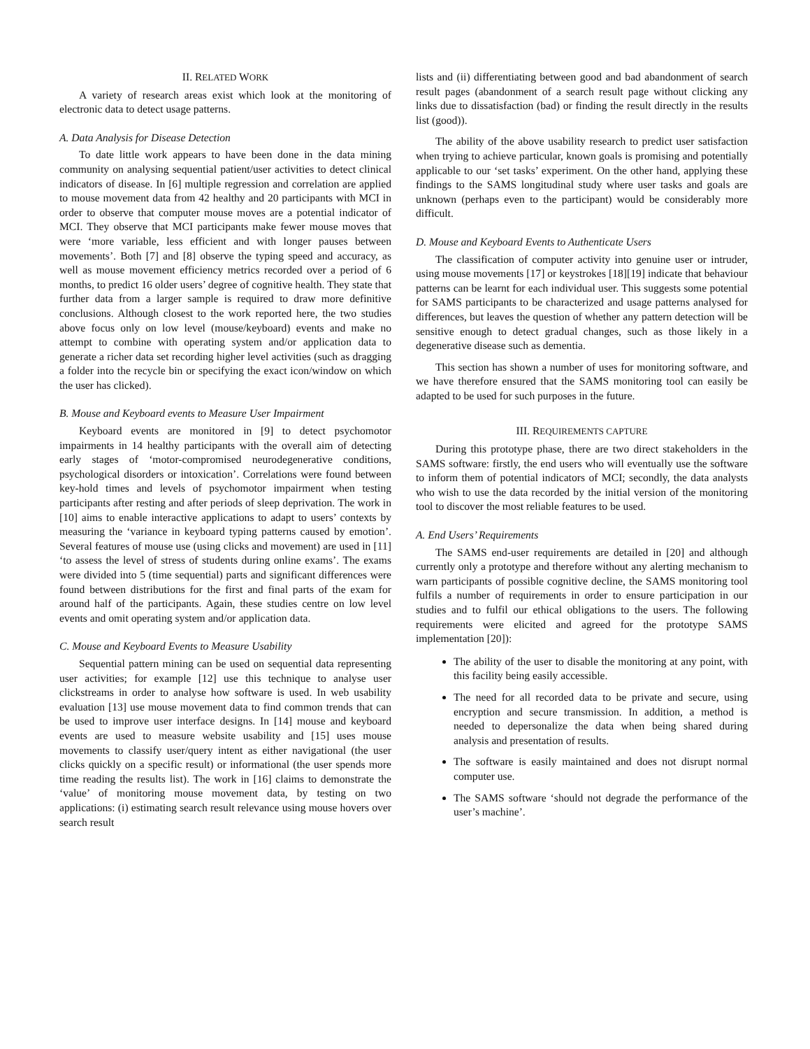II. RELATED WORK
A variety of research areas exist which look at the monitoring of electronic data to detect usage patterns.
A. Data Analysis for Disease Detection
To date little work appears to have been done in the data mining community on analysing sequential patient/user activities to detect clinical indicators of disease. In [6] multiple regression and correlation are applied to mouse movement data from 42 healthy and 20 participants with MCI in order to observe that computer mouse moves are a potential indicator of MCI. They observe that MCI participants make fewer mouse moves that were ‘more variable, less efficient and with longer pauses between movements’. Both [7] and [8] observe the typing speed and accuracy, as well as mouse movement efficiency metrics recorded over a period of 6 months, to predict 16 older users’ degree of cognitive health. They state that further data from a larger sample is required to draw more definitive conclusions. Although closest to the work reported here, the two studies above focus only on low level (mouse/keyboard) events and make no attempt to combine with operating system and/or application data to generate a richer data set recording higher level activities (such as dragging a folder into the recycle bin or specifying the exact icon/window on which the user has clicked).
B. Mouse and Keyboard events to Measure User Impairment
Keyboard events are monitored in [9] to detect psychomotor impairments in 14 healthy participants with the overall aim of detecting early stages of ‘motor-compromised neurodegenerative conditions, psychological disorders or intoxication’. Correlations were found between key-hold times and levels of psychomotor impairment when testing participants after resting and after periods of sleep deprivation. The work in [10] aims to enable interactive applications to adapt to users’ contexts by measuring the ‘variance in keyboard typing patterns caused by emotion’. Several features of mouse use (using clicks and movement) are used in [11] ‘to assess the level of stress of students during online exams’. The exams were divided into 5 (time sequential) parts and significant differences were found between distributions for the first and final parts of the exam for around half of the participants. Again, these studies centre on low level events and omit operating system and/or application data.
C. Mouse and Keyboard Events to Measure Usability
Sequential pattern mining can be used on sequential data representing user activities; for example [12] use this technique to analyse user clickstreams in order to analyse how software is used. In web usability evaluation [13] use mouse movement data to find common trends that can be used to improve user interface designs. In [14] mouse and keyboard events are used to measure website usability and [15] uses mouse movements to classify user/query intent as either navigational (the user clicks quickly on a specific result) or informational (the user spends more time reading the results list). The work in [16] claims to demonstrate the ‘value’ of monitoring mouse movement data, by testing on two applications: (i) estimating search result relevance using mouse hovers over search result
lists and (ii) differentiating between good and bad abandonment of search result pages (abandonment of a search result page without clicking any links due to dissatisfaction (bad) or finding the result directly in the results list (good)).
The ability of the above usability research to predict user satisfaction when trying to achieve particular, known goals is promising and potentially applicable to our ‘set tasks’ experiment. On the other hand, applying these findings to the SAMS longitudinal study where user tasks and goals are unknown (perhaps even to the participant) would be considerably more difficult.
D. Mouse and Keyboard Events to Authenticate Users
The classification of computer activity into genuine user or intruder, using mouse movements [17] or keystrokes [18][19] indicate that behaviour patterns can be learnt for each individual user. This suggests some potential for SAMS participants to be characterized and usage patterns analysed for differences, but leaves the question of whether any pattern detection will be sensitive enough to detect gradual changes, such as those likely in a degenerative disease such as dementia.
This section has shown a number of uses for monitoring software, and we have therefore ensured that the SAMS monitoring tool can easily be adapted to be used for such purposes in the future.
III. REQUIREMENTS CAPTURE
During this prototype phase, there are two direct stakeholders in the SAMS software: firstly, the end users who will eventually use the software to inform them of potential indicators of MCI; secondly, the data analysts who wish to use the data recorded by the initial version of the monitoring tool to discover the most reliable features to be used.
A. End Users’ Requirements
The SAMS end-user requirements are detailed in [20] and although currently only a prototype and therefore without any alerting mechanism to warn participants of possible cognitive decline, the SAMS monitoring tool fulfils a number of requirements in order to ensure participation in our studies and to fulfil our ethical obligations to the users. The following requirements were elicited and agreed for the prototype SAMS implementation [20]):
The ability of the user to disable the monitoring at any point, with this facility being easily accessible.
The need for all recorded data to be private and secure, using encryption and secure transmission. In addition, a method is needed to depersonalize the data when being shared during analysis and presentation of results.
The software is easily maintained and does not disrupt normal computer use.
The SAMS software ‘should not degrade the performance of the user’s machine’.